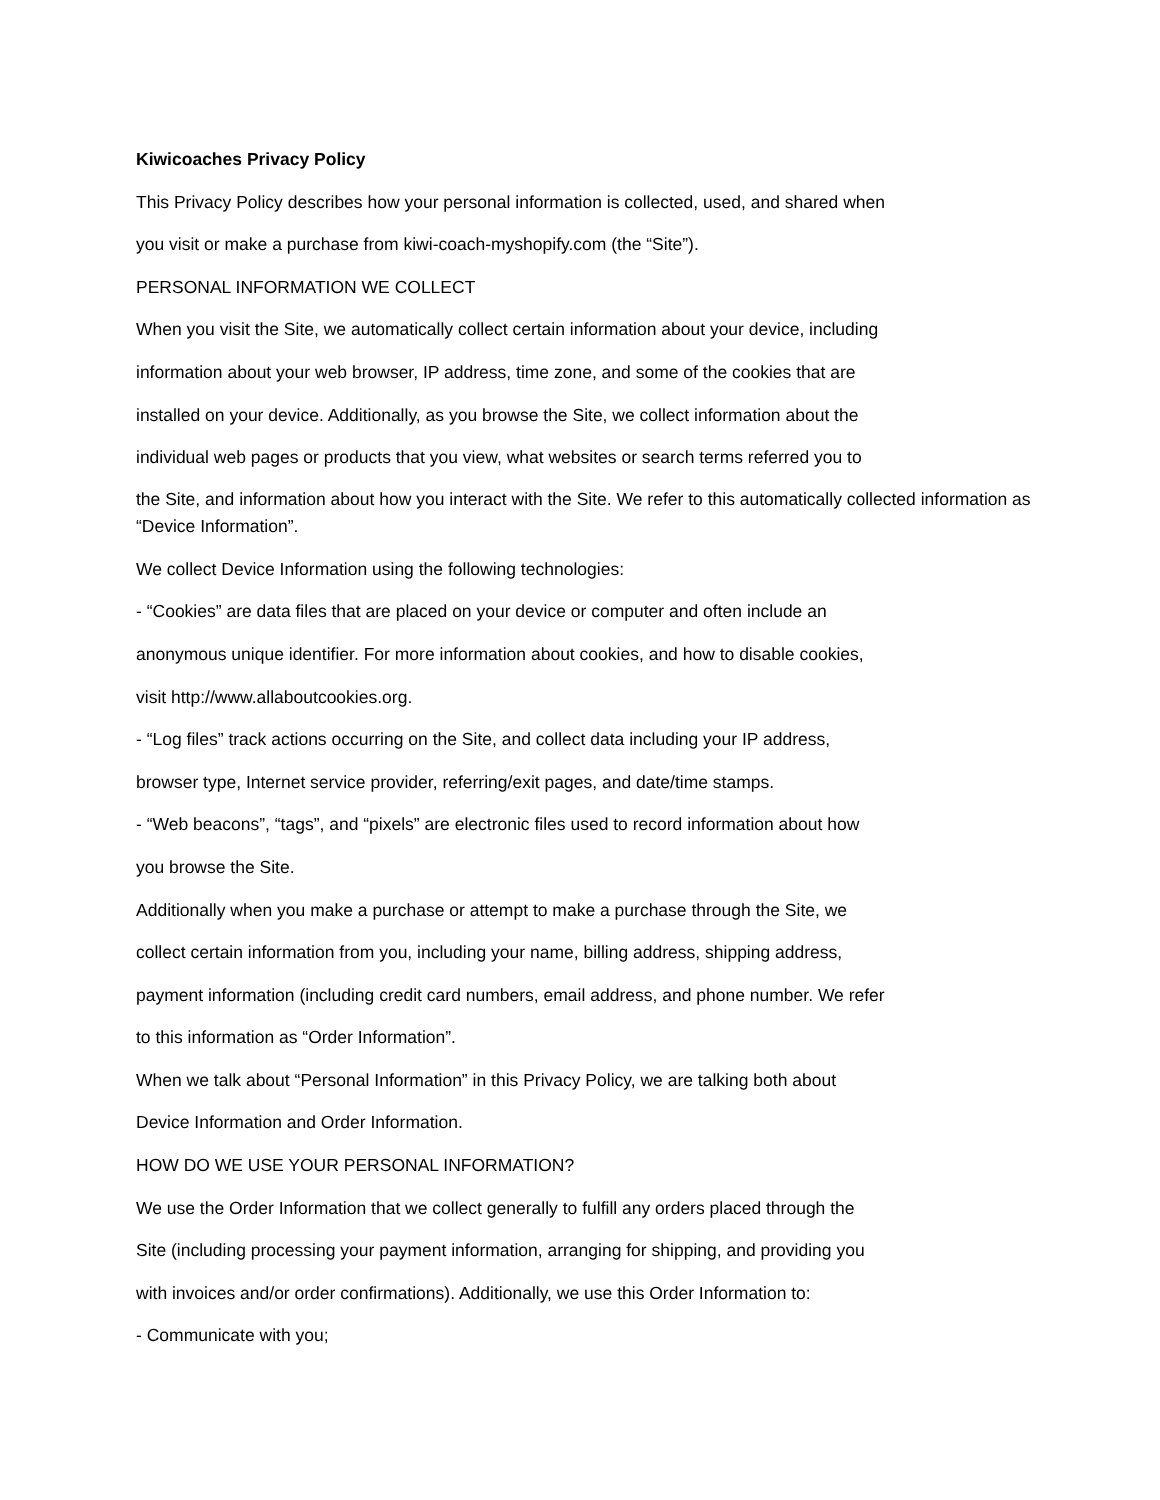Kiwicoaches Privacy Policy
This Privacy Policy describes how your personal information is collected, used, and shared when
you visit or make a purchase from kiwi-coach-myshopify.com (the “Site”).
PERSONAL INFORMATION WE COLLECT
When you visit the Site, we automatically collect certain information about your device, including
information about your web browser, IP address, time zone, and some of the cookies that are
installed on your device. Additionally, as you browse the Site, we collect information about the
individual web pages or products that you view, what websites or search terms referred you to
the Site, and information about how you interact with the Site. We refer to this automatically collected information as “Device Information”.
We collect Device Information using the following technologies:
- “Cookies” are data files that are placed on your device or computer and often include an
anonymous unique identifier. For more information about cookies, and how to disable cookies,
visit http://www.allaboutcookies.org.
- “Log files” track actions occurring on the Site, and collect data including your IP address,
browser type, Internet service provider, referring/exit pages, and date/time stamps.
- “Web beacons”, “tags”, and “pixels” are electronic files used to record information about how
you browse the Site.
Additionally when you make a purchase or attempt to make a purchase through the Site, we
collect certain information from you, including your name, billing address, shipping address,
payment information (including credit card numbers, email address, and phone number. We refer
to this information as “Order Information”.
When we talk about “Personal Information” in this Privacy Policy, we are talking both about
Device Information and Order Information.
HOW DO WE USE YOUR PERSONAL INFORMATION?
We use the Order Information that we collect generally to fulfill any orders placed through the
Site (including processing your payment information, arranging for shipping, and providing you
with invoices and/or order confirmations). Additionally, we use this Order Information to:
- Communicate with you;